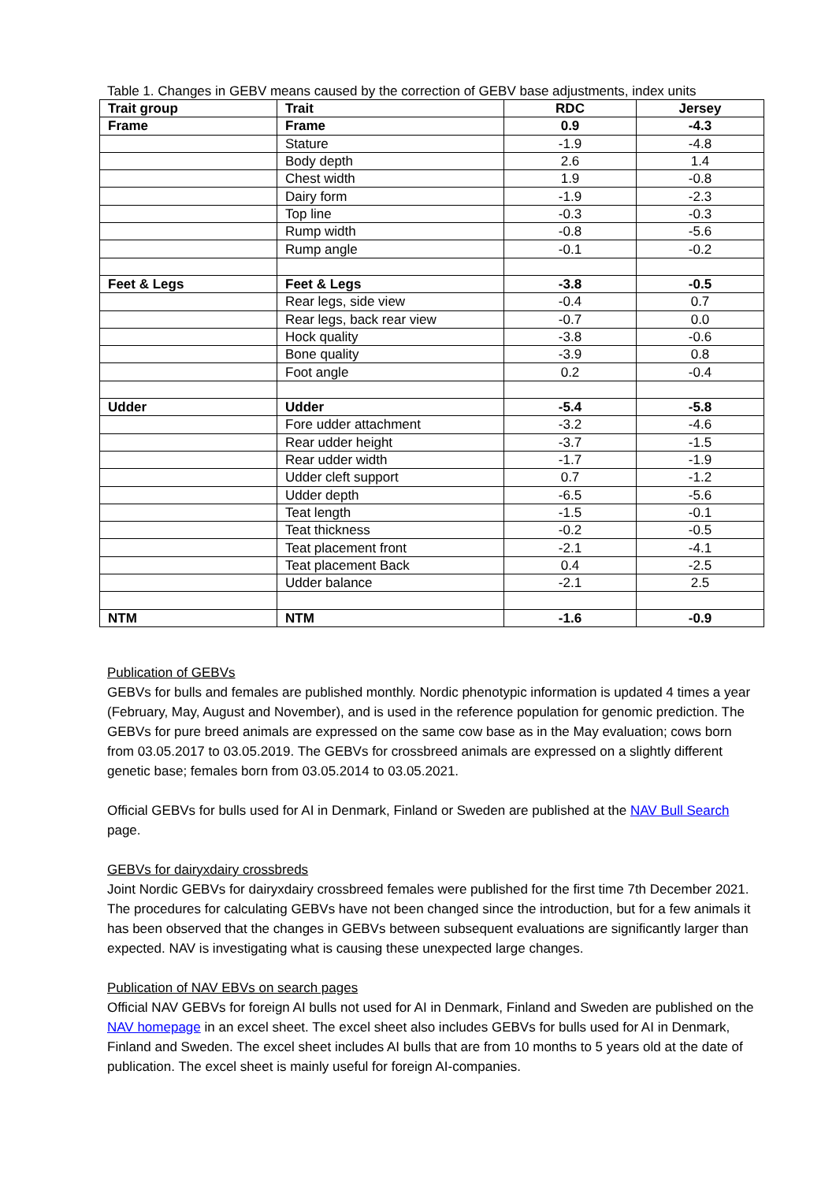Table 1. Changes in GEBV means caused by the correction of GEBV base adjustments, index units
| Trait group | Trait | RDC | Jersey |
| --- | --- | --- | --- |
| Frame | Frame | 0.9 | -4.3 |
| | Stature | -1.9 | -4.8 |
| | Body depth | 2.6 | 1.4 |
| | Chest width | 1.9 | -0.8 |
| | Dairy form | -1.9 | -2.3 |
| | Top line | -0.3 | -0.3 |
| | Rump width | -0.8 | -5.6 |
| | Rump angle | -0.1 | -0.2 |
| Feet & Legs | Feet & Legs | -3.8 | -0.5 |
| | Rear legs, side view | -0.4 | 0.7 |
| | Rear legs, back rear view | -0.7 | 0.0 |
| | Hock quality | -3.8 | -0.6 |
| | Bone quality | -3.9 | 0.8 |
| | Foot angle | 0.2 | -0.4 |
| Udder | Udder | -5.4 | -5.8 |
| | Fore udder attachment | -3.2 | -4.6 |
| | Rear udder height | -3.7 | -1.5 |
| | Rear udder width | -1.7 | -1.9 |
| | Udder cleft support | 0.7 | -1.2 |
| | Udder depth | -6.5 | -5.6 |
| | Teat length | -1.5 | -0.1 |
| | Teat thickness | -0.2 | -0.5 |
| | Teat placement front | -2.1 | -4.1 |
| | Teat placement Back | 0.4 | -2.5 |
| | Udder balance | -2.1 | 2.5 |
| NTM | NTM | -1.6 | -0.9 |
Publication of GEBVs
GEBVs for bulls and females are published monthly. Nordic phenotypic information is updated 4 times a year (February, May, August and November), and is used in the reference population for genomic prediction. The GEBVs for pure breed animals are expressed on the same cow base as in the May evaluation; cows born from 03.05.2017 to 03.05.2019. The GEBVs for crossbreed animals are expressed on a slightly different genetic base; females born from 03.05.2014 to 03.05.2021.
Official GEBVs for bulls used for AI in Denmark, Finland or Sweden are published at the NAV Bull Search page.
GEBVs for dairyxdairy crossbreds
Joint Nordic GEBVs for dairyxdairy crossbreed females were published for the first time 7th December 2021. The procedures for calculating GEBVs have not been changed since the introduction, but for a few animals it has been observed that the changes in GEBVs between subsequent evaluations are significantly larger than expected. NAV is investigating what is causing these unexpected large changes.
Publication of NAV EBVs on search pages
Official NAV GEBVs for foreign AI bulls not used for AI in Denmark, Finland and Sweden are published on the NAV homepage in an excel sheet. The excel sheet also includes GEBVs for bulls used for AI in Denmark, Finland and Sweden. The excel sheet includes AI bulls that are from 10 months to 5 years old at the date of publication. The excel sheet is mainly useful for foreign AI-companies.